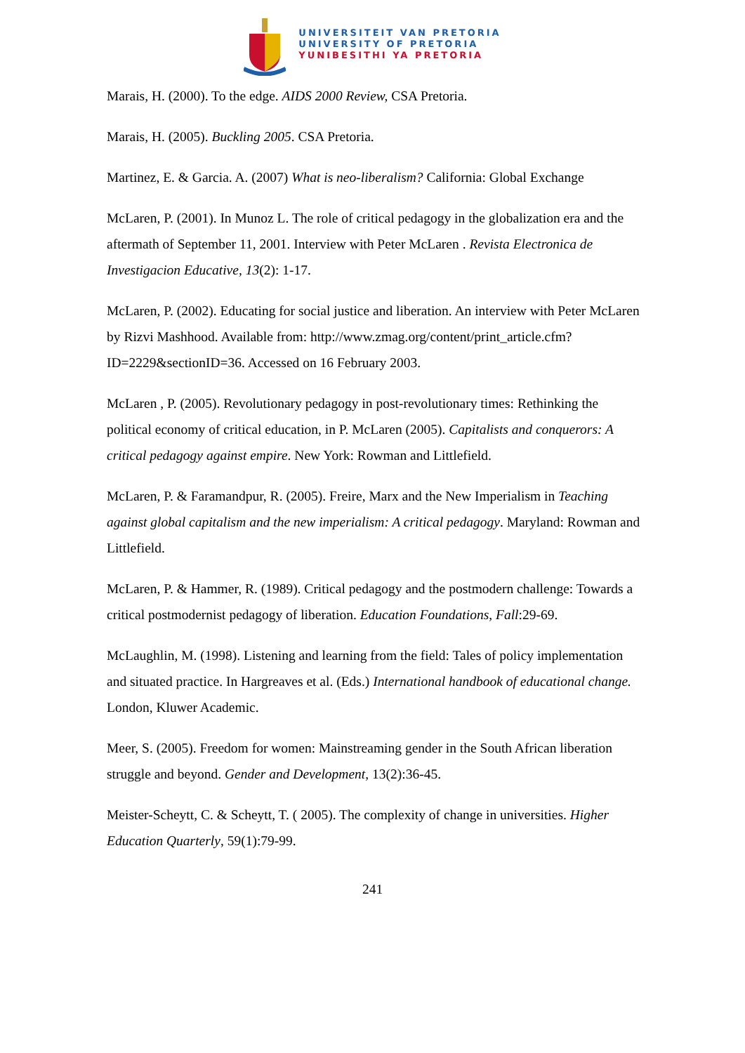UNIVERSITEIT VAN PRETORIA
UNIVERSITY OF PRETORIA
YUNIBESITHI YA PRETORIA
Marais, H. (2000). To the edge. AIDS 2000 Review, CSA Pretoria.
Marais, H. (2005). Buckling 2005. CSA Pretoria.
Martinez, E. & Garcia. A. (2007) What is neo-liberalism? California: Global Exchange
McLaren, P. (2001). In Munoz L. The role of critical pedagogy in the globalization era and the aftermath of September 11, 2001. Interview with Peter McLaren . Revista Electronica de Investigacion Educative, 13(2): 1-17.
McLaren, P. (2002). Educating for social justice and liberation. An interview with Peter McLaren by Rizvi Mashhood. Available from: http://www.zmag.org/content/print_article.cfm?ID=2229&sectionID=36. Accessed on 16 February 2003.
McLaren , P. (2005). Revolutionary pedagogy in post-revolutionary times: Rethinking the political economy of critical education, in P. McLaren (2005). Capitalists and conquerors: A critical pedagogy against empire. New York: Rowman and Littlefield.
McLaren, P. & Faramandpur, R. (2005). Freire, Marx and the New Imperialism in Teaching against global capitalism and the new imperialism: A critical pedagogy. Maryland: Rowman and Littlefield.
McLaren, P. & Hammer, R. (1989). Critical pedagogy and the postmodern challenge: Towards a critical postmodernist pedagogy of liberation. Education Foundations, Fall:29-69.
McLaughlin, M. (1998). Listening and learning from the field: Tales of policy implementation and situated practice. In Hargreaves et al. (Eds.) International handbook of educational change. London, Kluwer Academic.
Meer, S. (2005). Freedom for women: Mainstreaming gender in the South African liberation struggle and beyond. Gender and Development, 13(2):36-45.
Meister-Scheytt, C. & Scheytt, T. ( 2005). The complexity of change in universities. Higher Education Quarterly, 59(1):79-99.
241